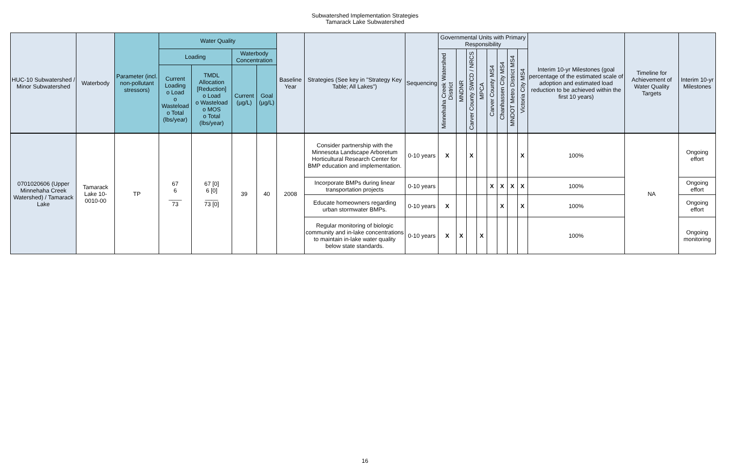Subwatershed Implementation Strategies
Tamarack Lake Subwatershed
| HUC-10 Subwatershed / Minor Subwatershed | Waterbody | Parameter (incl. non-pollutant stressors) | Water Quality | | | | Baseline Year | Strategies (See key in "Strategy Key Table; All Lakes") | Sequencing | Governmental Units with Primary Responsibility | | | | | | | | Interim 10-yr Milestones (goal percentage of the estimated scale of adoption and estimated load reduction to be achieved within the first 10 years) | Timeline for Achievement of Water Quality Targets | Interim 10-yr Milestones |
| --- | --- | --- | --- | --- | --- | --- | --- | --- | --- | --- | --- | --- | --- | --- | --- | --- | --- | --- | --- | --- |
| | | | Loading | | Waterbody Concentration | | | | | Minnehaha Creek Watershed District | MNDNR | Carver County SWCD / NRCS | MPCA | Carver County MS4 | Chanhassen City MS4 | MNDOT Metro District MS4 | Victoria City MS4 | | | |
| | | | Current Loading o Load o Wasteload o Total (lbs/year) | TMDL Allocation [Reduction] o Load o Wasteload o MOS o Total (lbs/year) | Current (µg/L) | Goal (µg/L) | | | | | | | | | | | | | | |
| 0701020606 (Upper Minnehaha Creek Watershed) / Tamarack Lake | Tamarack Lake 10-0010-00 | TP | 67 6 ____ 73 | 67 [0] 6 [0] ____ 73 [0] | 39 | 40 | 2008 | Consider partnership with the Minnesota Landscape Arboretum Horticultural Research Center for BMP education and implementation. | 0-10 years | X | | X | | | | | X | 100% | NA | Ongoing effort |
| | | | | | | | | Incorporate BMPs during linear transportation projects | 0-10 years | | | | | X | X | X | X | 100% | | Ongoing effort |
| | | | | | | | | Educate homeowners regarding urban stormwater BMPs. | 0-10 years | X | | | | | X | | X | 100% | | Ongoing effort |
| | | | | | | | | Regular monitoring of biologic community and in-lake concentrations to maintain in-lake water quality below state standards. | 0-10 years | X | X | | X | | | | | 100% | | Ongoing monitoring |
16